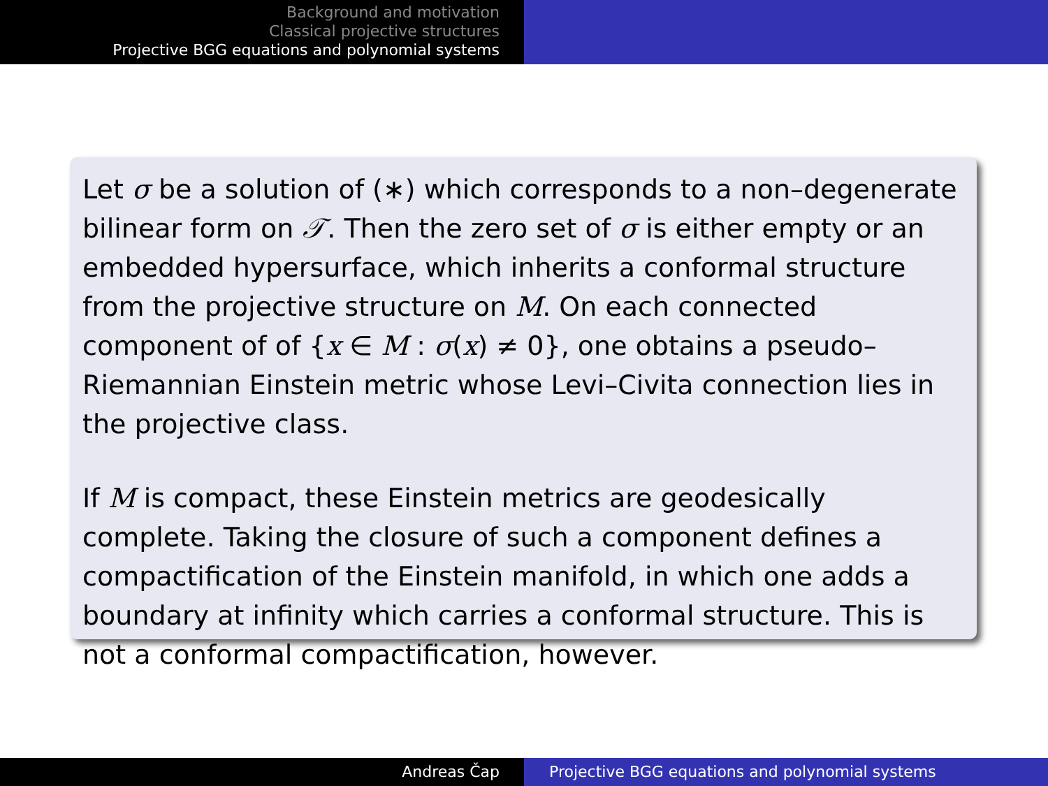Background and motivation
Classical projective structures
Projective BGG equations and polynomial systems
Let σ be a solution of (∗) which corresponds to a non–degenerate bilinear form on 𝒯. Then the zero set of σ is either empty or an embedded hypersurface, which inherits a conformal structure from the projective structure on M. On each connected component of of {x ∈ M : σ(x) ≠ 0}, one obtains a pseudo–Riemannian Einstein metric whose Levi–Civita connection lies in the projective class.
If M is compact, these Einstein metrics are geodesically complete. Taking the closure of such a component defines a compactification of the Einstein manifold, in which one adds a boundary at infinity which carries a conformal structure. This is not a conformal compactification, however.
Andreas Čap Projective BGG equations and polynomial systems